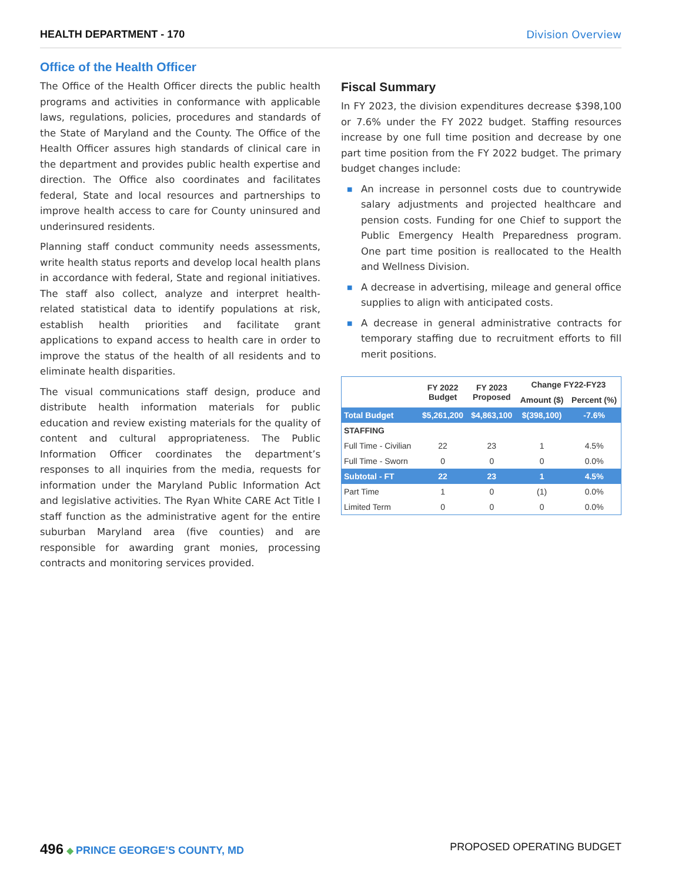HEALTH DEPARTMENT - 170 Division Overview
Office of the Health Officer
The Office of the Health Officer directs the public health programs and activities in conformance with applicable laws, regulations, policies, procedures and standards of the State of Maryland and the County. The Office of the Health Officer assures high standards of clinical care in the department and provides public health expertise and direction. The Office also coordinates and facilitates federal, State and local resources and partnerships to improve health access to care for County uninsured and underinsured residents.
Planning staff conduct community needs assessments, write health status reports and develop local health plans in accordance with federal, State and regional initiatives. The staff also collect, analyze and interpret health-related statistical data to identify populations at risk, establish health priorities and facilitate grant applications to expand access to health care in order to improve the status of the health of all residents and to eliminate health disparities.
The visual communications staff design, produce and distribute health information materials for public education and review existing materials for the quality of content and cultural appropriateness. The Public Information Officer coordinates the department’s responses to all inquiries from the media, requests for information under the Maryland Public Information Act and legislative activities. The Ryan White CARE Act Title I staff function as the administrative agent for the entire suburban Maryland area (five counties) and are responsible for awarding grant monies, processing contracts and monitoring services provided.
Fiscal Summary
In FY 2023, the division expenditures decrease $398,100 or 7.6% under the FY 2022 budget. Staffing resources increase by one full time position and decrease by one part time position from the FY 2022 budget. The primary budget changes include:
■ An increase in personnel costs due to countrywide salary adjustments and projected healthcare and pension costs. Funding for one Chief to support the Public Emergency Health Preparedness program. One part time position is reallocated to the Health and Wellness Division.
■ A decrease in advertising, mileage and general office supplies to align with anticipated costs.
■ A decrease in general administrative contracts for temporary staffing due to recruitment efforts to fill merit positions.
| | FY 2022 Budget | FY 2023 Proposed | Change FY22-FY23 | |
| --- | --- | --- | --- | --- |
| | | | Amount ($) | Percent (%) |
| Total Budget | $5,261,200 | $4,863,100 | $(398,100) | -7.6% |
| STAFFING | | | | |
| Full Time - Civilian | 22 | 23 | 1 | 4.5% |
| Full Time - Sworn | 0 | 0 | 0 | 0.0% |
| Subtotal - FT | 22 | 23 | 1 | 4.5% |
| Part Time | 1 | 0 | (1) | 0.0% |
| Limited Term | 0 | 0 | 0 | 0.0% |
496 ◆ PRINCE GEORGE’S COUNTY, MD
PROPOSED OPERATING BUDGET